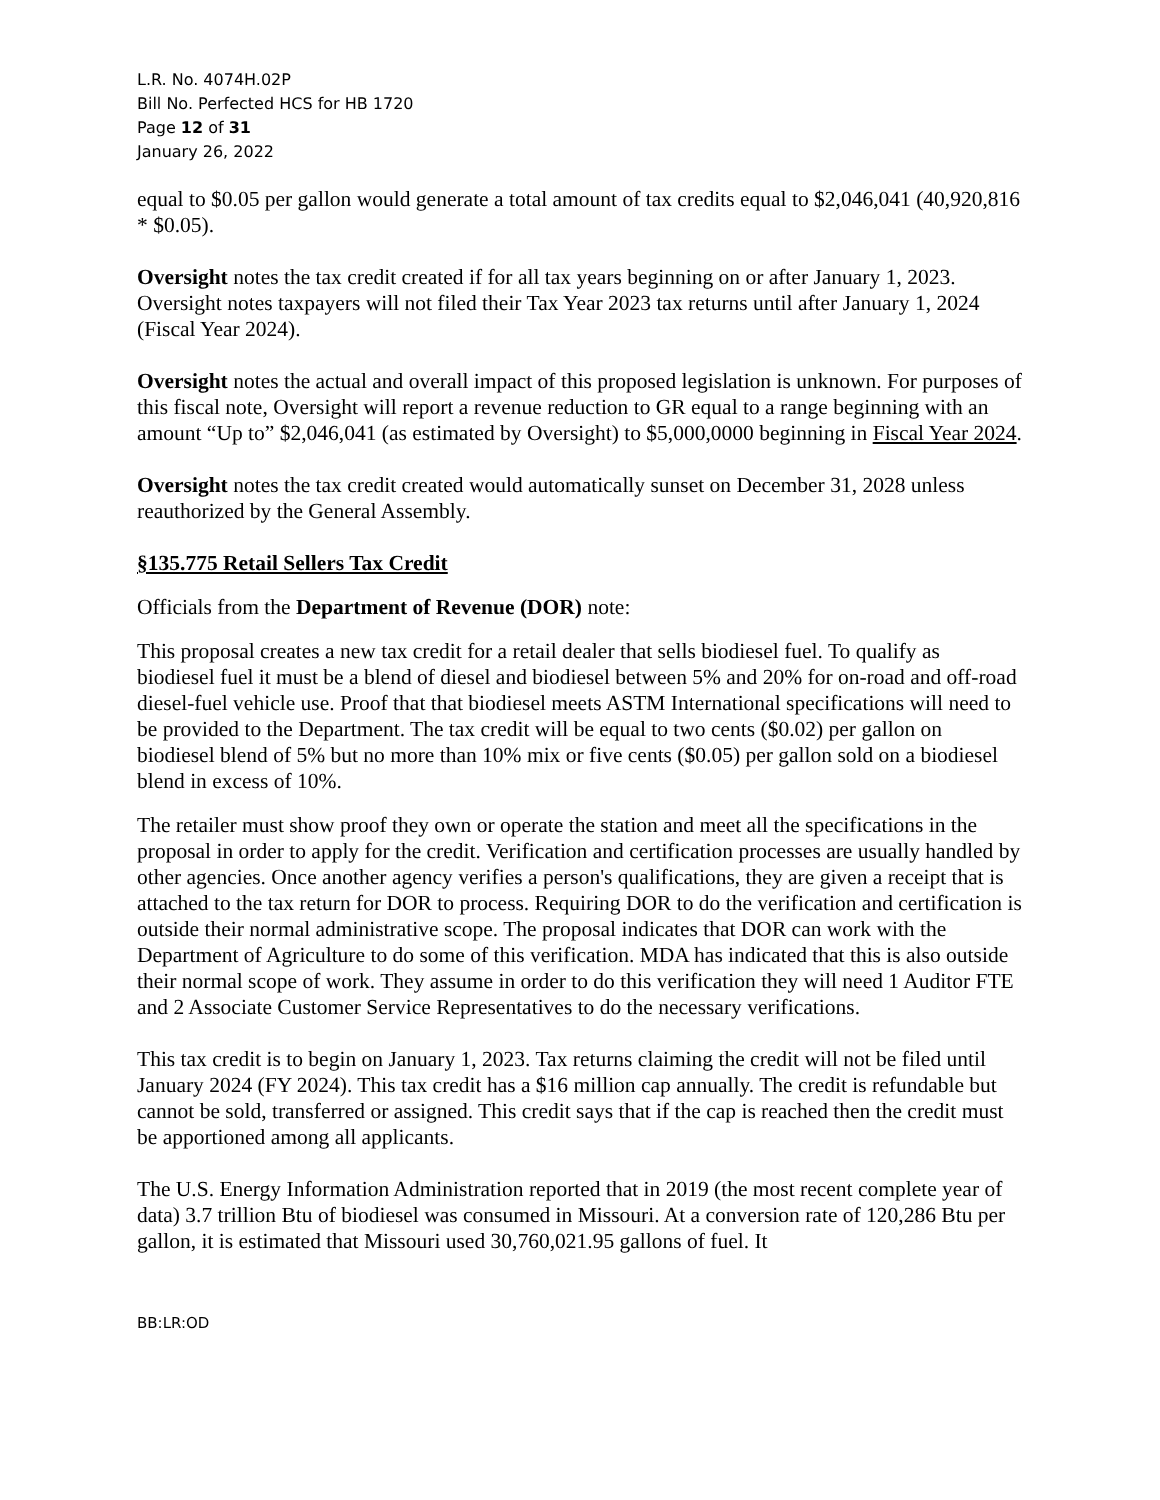L.R. No. 4074H.02P
Bill No. Perfected HCS for HB 1720
Page 12 of 31
January 26, 2022
equal to $0.05 per gallon would generate a total amount of tax credits equal to $2,046,041 (40,920,816 * $0.05).
Oversight notes the tax credit created if for all tax years beginning on or after January 1, 2023. Oversight notes taxpayers will not filed their Tax Year 2023 tax returns until after January 1, 2024 (Fiscal Year 2024).
Oversight notes the actual and overall impact of this proposed legislation is unknown. For purposes of this fiscal note, Oversight will report a revenue reduction to GR equal to a range beginning with an amount “Up to” $2,046,041 (as estimated by Oversight) to $5,000,0000 beginning in Fiscal Year 2024.
Oversight notes the tax credit created would automatically sunset on December 31, 2028 unless reauthorized by the General Assembly.
§135.775 Retail Sellers Tax Credit
Officials from the Department of Revenue (DOR) note:
This proposal creates a new tax credit for a retail dealer that sells biodiesel fuel. To qualify as biodiesel fuel it must be a blend of diesel and biodiesel between 5% and 20% for on-road and off-road diesel-fuel vehicle use. Proof that that biodiesel meets ASTM International specifications will need to be provided to the Department. The tax credit will be equal to two cents ($0.02) per gallon on biodiesel blend of 5% but no more than 10% mix or five cents ($0.05) per gallon sold on a biodiesel blend in excess of 10%.
The retailer must show proof they own or operate the station and meet all the specifications in the proposal in order to apply for the credit. Verification and certification processes are usually handled by other agencies. Once another agency verifies a person's qualifications, they are given a receipt that is attached to the tax return for DOR to process. Requiring DOR to do the verification and certification is outside their normal administrative scope. The proposal indicates that DOR can work with the Department of Agriculture to do some of this verification. MDA has indicated that this is also outside their normal scope of work. They assume in order to do this verification they will need 1 Auditor FTE and 2 Associate Customer Service Representatives to do the necessary verifications.
This tax credit is to begin on January 1, 2023. Tax returns claiming the credit will not be filed until January 2024 (FY 2024). This tax credit has a $16 million cap annually. The credit is refundable but cannot be sold, transferred or assigned. This credit says that if the cap is reached then the credit must be apportioned among all applicants.
The U.S. Energy Information Administration reported that in 2019 (the most recent complete year of data) 3.7 trillion Btu of biodiesel was consumed in Missouri. At a conversion rate of 120,286 Btu per gallon, it is estimated that Missouri used 30,760,021.95 gallons of fuel. It
BB:LR:OD